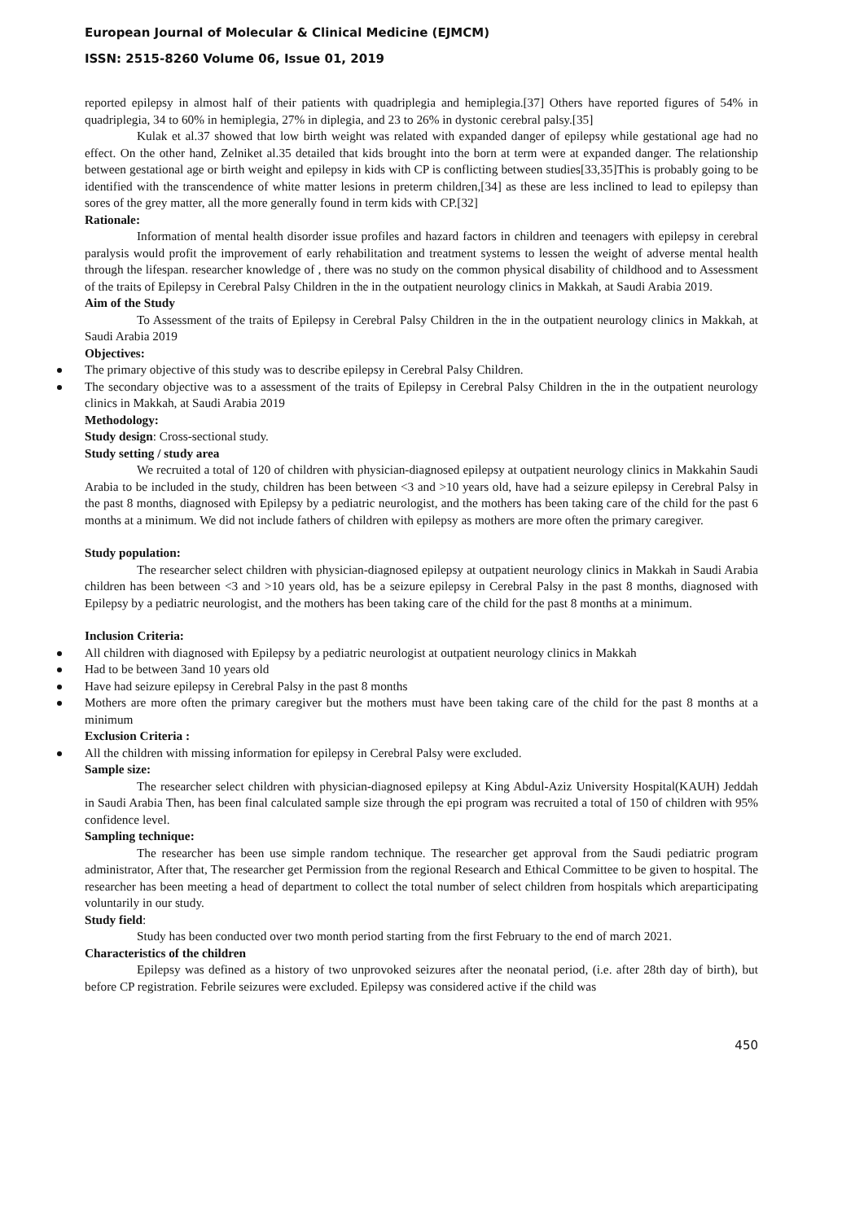European Journal of Molecular & Clinical Medicine (EJMCM)
ISSN: 2515-8260 Volume 06, Issue 01, 2019
reported epilepsy in almost half of their patients with quadriplegia and hemiplegia.[37] Others have reported figures of 54% in quadriplegia, 34 to 60% in hemiplegia, 27% in diplegia, and 23 to 26% in dystonic cerebral palsy.[35]
Kulak et al.37 showed that low birth weight was related with expanded danger of epilepsy while gestational age had no effect. On the other hand, Zelniket al.35 detailed that kids brought into the born at term were at expanded danger. The relationship between gestational age or birth weight and epilepsy in kids with CP is conflicting between studies[33,35]This is probably going to be identified with the transcendence of white matter lesions in preterm children,[34] as these are less inclined to lead to epilepsy than sores of the grey matter, all the more generally found in term kids with CP.[32]
Rationale:
Information of mental health disorder issue profiles and hazard factors in children and teenagers with epilepsy in cerebral paralysis would profit the improvement of early rehabilitation and treatment systems to lessen the weight of adverse mental health through the lifespan. researcher knowledge of , there was no study on the common physical disability of childhood and to Assessment of the traits of Epilepsy in Cerebral Palsy Children in the in the outpatient neurology clinics in Makkah, at Saudi Arabia 2019.
Aim of the Study
To Assessment of the traits of Epilepsy in Cerebral Palsy Children in the in the outpatient neurology clinics in Makkah, at Saudi Arabia 2019
Objectives:
The primary objective of this study was to describe epilepsy in Cerebral Palsy Children.
The secondary objective was to a assessment of the traits of Epilepsy in Cerebral Palsy Children in the in the outpatient neurology clinics in Makkah, at Saudi Arabia 2019
Methodology:
Study design: Cross-sectional study.
Study setting / study area
We recruited a total of 120 of children with physician-diagnosed epilepsy at outpatient neurology clinics in Makkahin Saudi Arabia to be included in the study, children has been between <3 and >10 years old, have had a seizure epilepsy in Cerebral Palsy in the past 8 months, diagnosed with Epilepsy by a pediatric neurologist, and the mothers has been taking care of the child for the past 6 months at a minimum. We did not include fathers of children with epilepsy as mothers are more often the primary caregiver.
Study population:
The researcher select children with physician-diagnosed epilepsy at outpatient neurology clinics in Makkah in Saudi Arabia children has been between <3 and >10 years old, has be a seizure epilepsy in Cerebral Palsy in the past 8 months, diagnosed with Epilepsy by a pediatric neurologist, and the mothers has been taking care of the child for the past 8 months at a minimum.
Inclusion Criteria:
All children with diagnosed with Epilepsy by a pediatric neurologist at outpatient neurology clinics in Makkah
Had to be between 3and 10 years old
Have had seizure epilepsy in Cerebral Palsy in the past 8 months
Mothers are more often the primary caregiver but the mothers must have been taking care of the child for the past 8 months at a minimum
Exclusion Criteria :
All the children with missing information for epilepsy in Cerebral Palsy were excluded.
Sample size:
The researcher select children with physician-diagnosed epilepsy at King Abdul-Aziz University Hospital(KAUH) Jeddah in Saudi Arabia Then, has been final calculated sample size through the epi program was recruited a total of 150 of children with 95% confidence level.
Sampling technique:
The researcher has been use simple random technique. The researcher get approval from the Saudi pediatric program administrator, After that, The researcher get Permission from the regional Research and Ethical Committee to be given to hospital. The researcher has been meeting a head of department to collect the total number of select children from hospitals which areparticipating voluntarily in our study.
Study field:
Study has been conducted over two month period starting from the first February to the end of march 2021.
Characteristics of the children
Epilepsy was defined as a history of two unprovoked seizures after the neonatal period, (i.e. after 28th day of birth), but before CP registration. Febrile seizures were excluded. Epilepsy was considered active if the child was
450